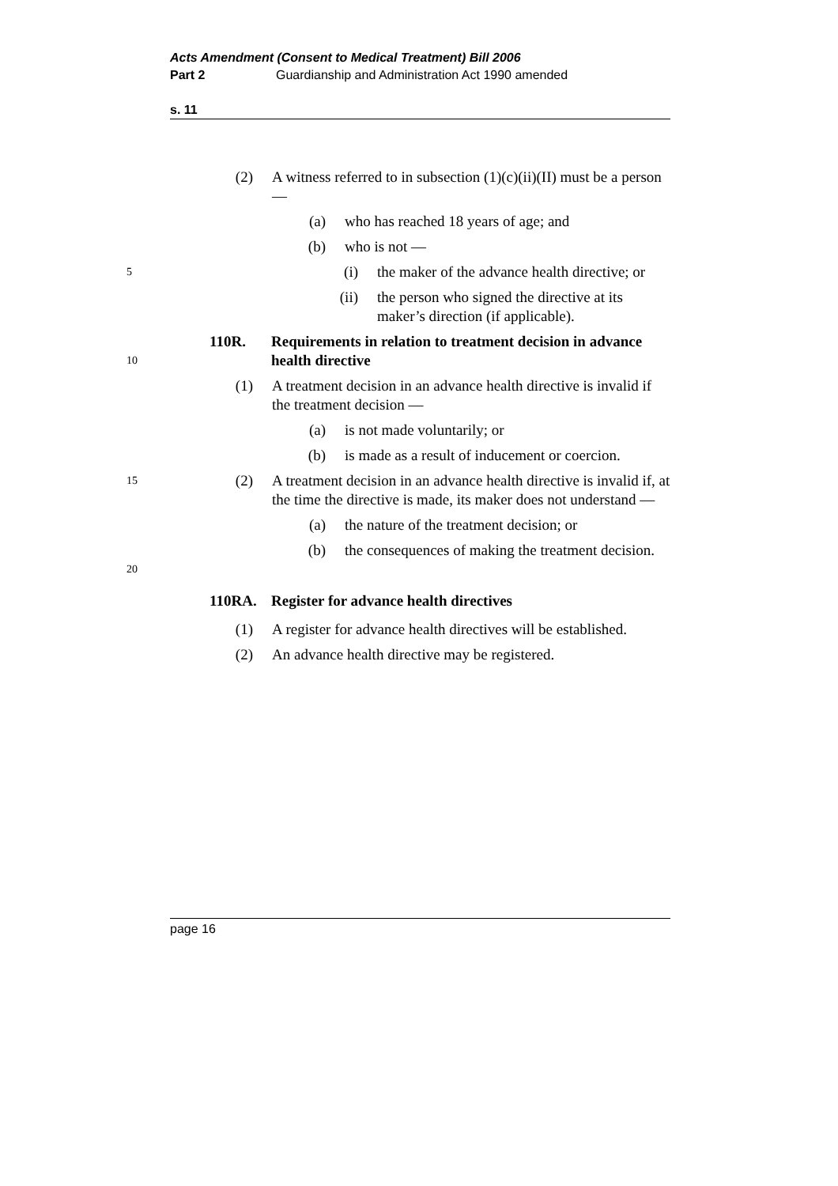Acts Amendment (Consent to Medical Treatment) Bill 2006
Part 2 Guardianship and Administration Act 1990 amended
s. 11
(2) A witness referred to in subsection (1)(c)(ii)(II) must be a person —
(a) who has reached 18 years of age; and
(b) who is not —
5
(i) the maker of the advance health directive; or
(ii) the person who signed the directive at its maker’s direction (if applicable).
10
110R. Requirements in relation to treatment decision in advance health directive
(1) A treatment decision in an advance health directive is invalid if the treatment decision —
(a) is not made voluntarily; or
(b) is made as a result of inducement or coercion.
15
(2) A treatment decision in an advance health directive is invalid if, at the time the directive is made, its maker does not understand —
(a) the nature of the treatment decision; or
20
(b) the consequences of making the treatment decision.
110RA. Register for advance health directives
(1) A register for advance health directives will be established.
(2) An advance health directive may be registered.
page 16